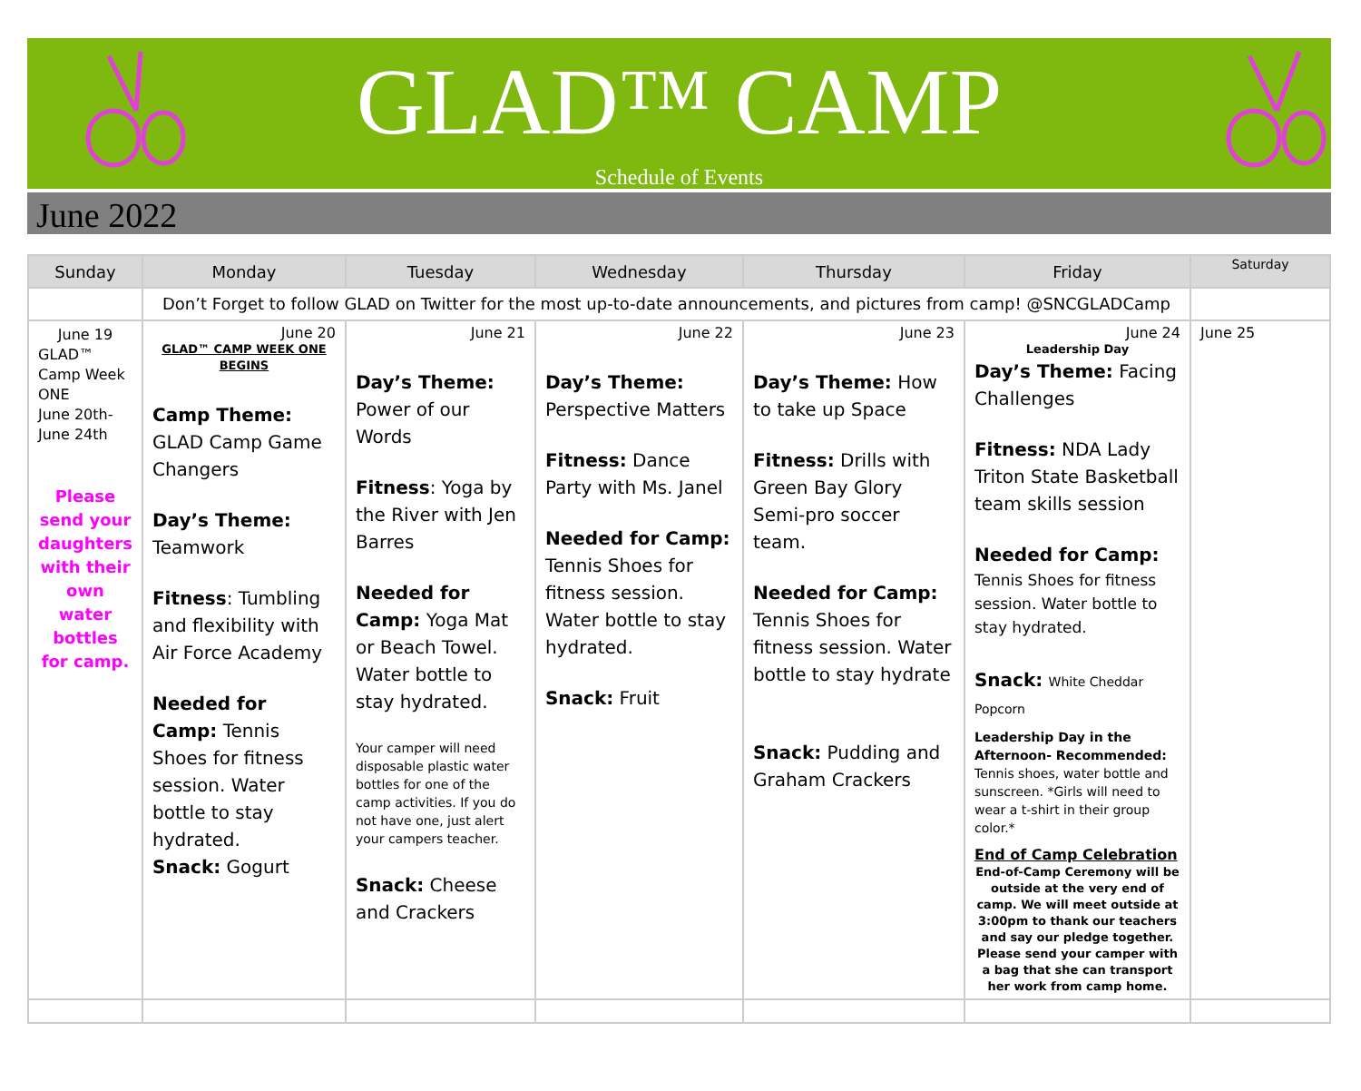GLAD™ CAMP
Schedule of Events
June 2022
| Sunday | Monday | Tuesday | Wednesday | Thursday | Friday | Saturday |
| --- | --- | --- | --- | --- | --- | --- |
| | Don’t Forget to follow GLAD on Twitter for the most up-to-date announcements, and pictures from camp! @SNCGLADCamp | | | | | |
| June 19 GLAD™ Camp Week ONE June 20th- June 24th Please send your daughters with their own water bottles for camp. | June 20 GLAD™ CAMP WEEK ONE BEGINS Camp Theme: GLAD Camp Game Changers Day’s Theme: Teamwork Fitness : Tumbling and flexibility with Air Force Academy Needed for Camp: Tennis Shoes for fitness session. Water bottle to stay hydrated. Snack: Gogurt | June 21 Day’s Theme: Power of our Words Fitness : Yoga by the River with Jen Barres Needed for Camp: Yoga Mat or Beach Towel. Water bottle to stay hydrated. Your camper will need disposable plastic water bottles for one of the camp activities. If you do not have one, just alert your campers teacher. Snack: Cheese and Crackers | June 22 Day’s Theme: Perspective Matters Fitness: Dance Party with Ms. Janel Needed for Camp: Tennis Shoes for fitness session. Water bottle to stay hydrated. Snack: Fruit | June 23 Day’s Theme: How to take up Space Fitness: Drills with Green Bay Glory Semi-pro soccer team. Needed for Camp: Tennis Shoes for fitness session. Water bottle to stay hydrate Snack: Pudding and Graham Crackers | June 24 Leadership Day Day’s Theme: Facing Challenges Fitness: NDA Lady Triton State Basketball team skills session Needed for Camp: Tennis Shoes for fitness session. Water bottle to stay hydrated. Snack: White Cheddar Popcorn Leadership Day in the Afternoon- Recommended: Tennis shoes, water bottle and sunscreen. *Girls will need to wear a t-shirt in their group color.* End of Camp Celebration End-of-Camp Ceremony will be outside at the very end of camp. We will meet outside at 3:00pm to thank our teachers and say our pledge together. Please send your camper with a bag that she can transport her work from camp home. | June 25 |